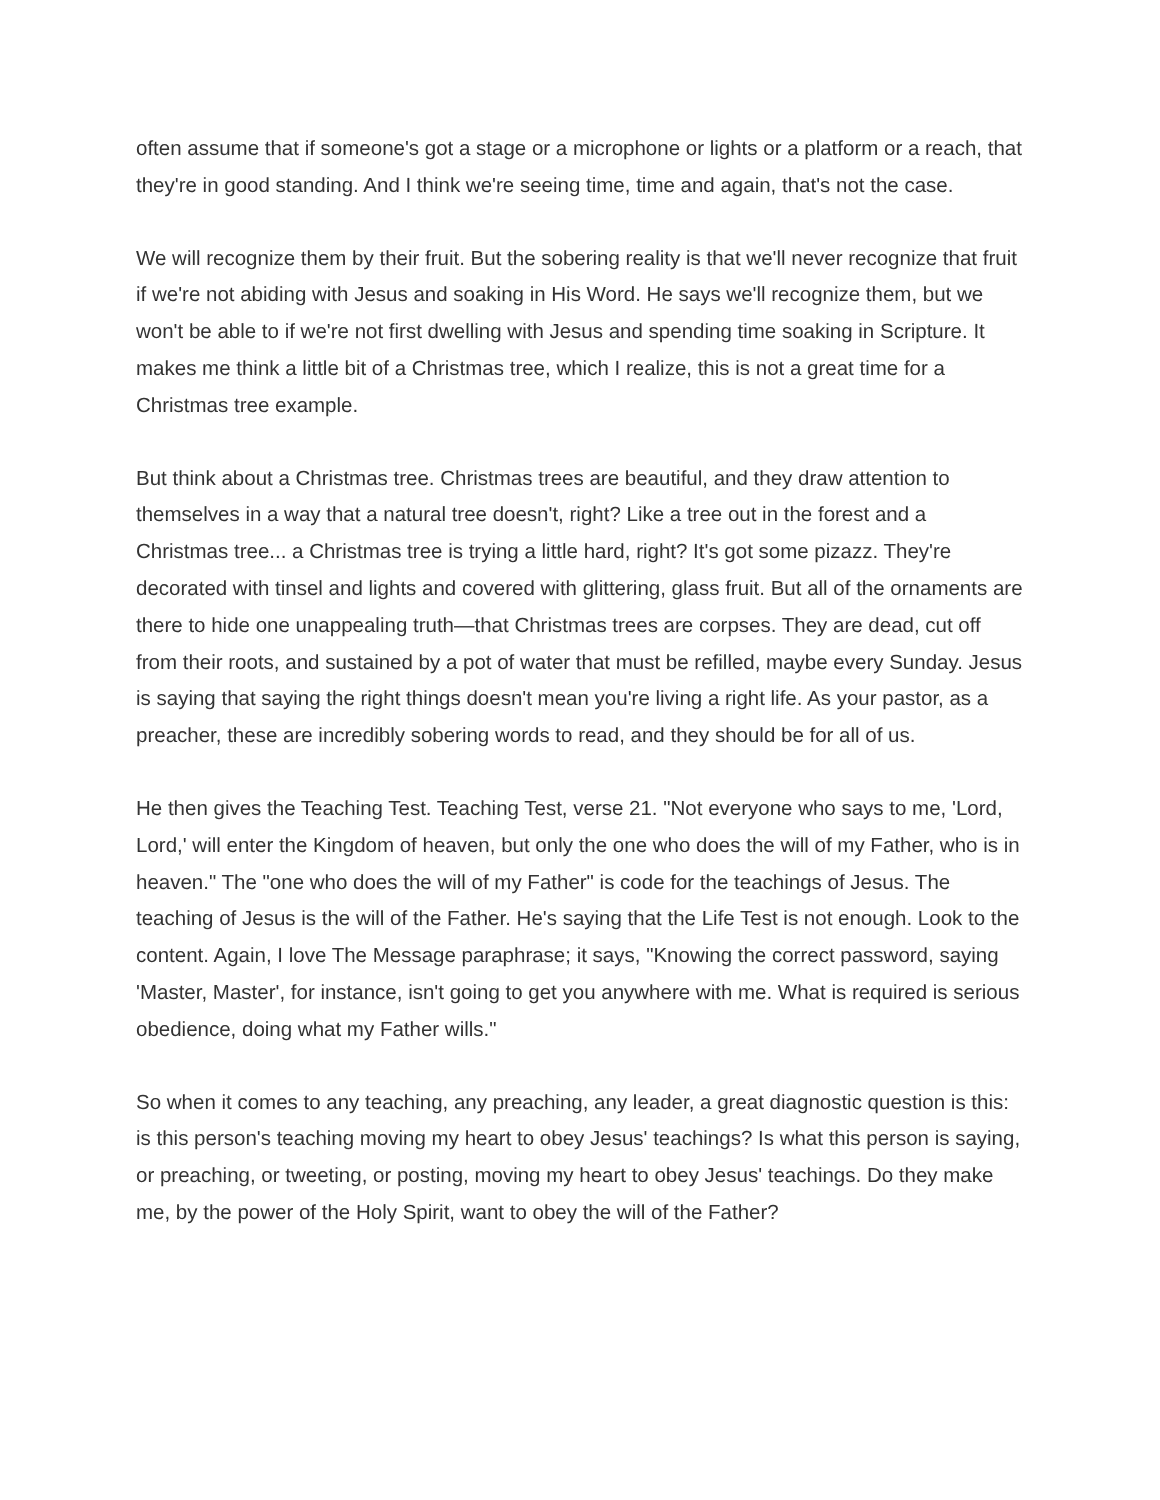often assume that if someone's got a stage or a microphone or lights or a platform or a reach, that they're in good standing. And I think we're seeing time, time and again, that's not the case.
We will recognize them by their fruit. But the sobering reality is that we'll never recognize that fruit if we're not abiding with Jesus and soaking in His Word. He says we'll recognize them, but we won't be able to if we're not first dwelling with Jesus and spending time soaking in Scripture. It makes me think a little bit of a Christmas tree, which I realize, this is not a great time for a Christmas tree example.
But think about a Christmas tree. Christmas trees are beautiful, and they draw attention to themselves in a way that a natural tree doesn't, right? Like a tree out in the forest and a Christmas tree... a Christmas tree is trying a little hard, right? It's got some pizazz. They're decorated with tinsel and lights and covered with glittering, glass fruit. But all of the ornaments are there to hide one unappealing truth—that Christmas trees are corpses. They are dead, cut off from their roots, and sustained by a pot of water that must be refilled, maybe every Sunday. Jesus is saying that saying the right things doesn't mean you're living a right life. As your pastor, as a preacher, these are incredibly sobering words to read, and they should be for all of us.
He then gives the Teaching Test. Teaching Test, verse 21. "Not everyone who says to me, 'Lord, Lord,' will enter the Kingdom of heaven, but only the one who does the will of my Father, who is in heaven." The "one who does the will of my Father" is code for the teachings of Jesus. The teaching of Jesus is the will of the Father. He's saying that the Life Test is not enough. Look to the content. Again, I love The Message paraphrase; it says, "Knowing the correct password, saying 'Master, Master', for instance, isn't going to get you anywhere with me. What is required is serious obedience, doing what my Father wills."
So when it comes to any teaching, any preaching, any leader, a great diagnostic question is this: is this person's teaching moving my heart to obey Jesus' teachings? Is what this person is saying, or preaching, or tweeting, or posting, moving my heart to obey Jesus' teachings. Do they make me, by the power of the Holy Spirit, want to obey the will of the Father?